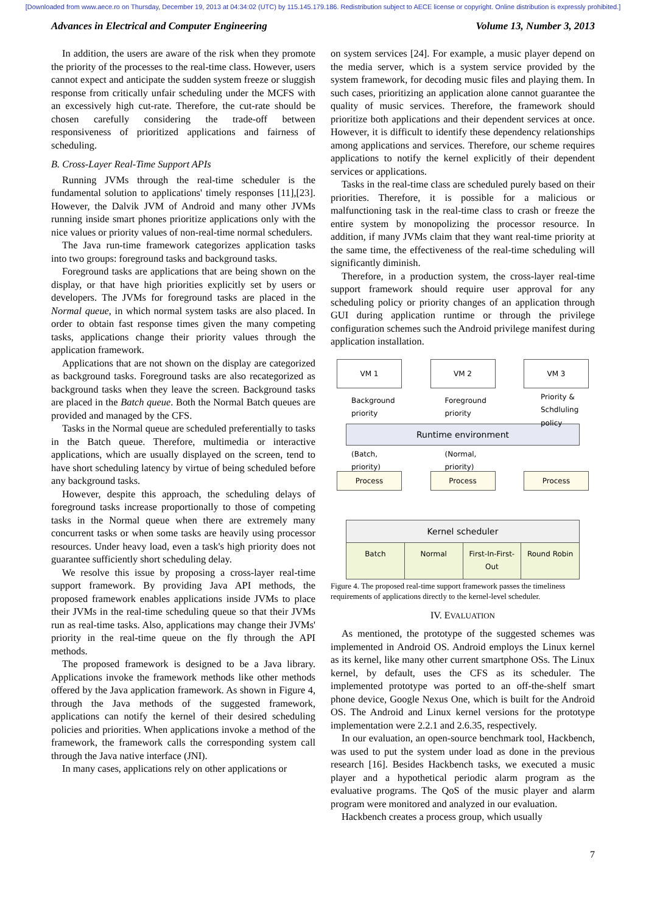[Downloaded from www.aece.ro on Thursday, December 19, 2013 at 04:34:02 (UTC) by 115.145.179.186. Redistribution subject to AECE license or copyright. Online distribution is expressly prohibited.]
Advances in Electrical and Computer Engineering Volume 13, Number 3, 2013
In addition, the users are aware of the risk when they promote the priority of the processes to the real-time class. However, users cannot expect and anticipate the sudden system freeze or sluggish response from critically unfair scheduling under the MCFS with an excessively high cut-rate. Therefore, the cut-rate should be chosen carefully considering the trade-off between responsiveness of prioritized applications and fairness of scheduling.
B. Cross-Layer Real-Time Support APIs
Running JVMs through the real-time scheduler is the fundamental solution to applications' timely responses [11],[23]. However, the Dalvik JVM of Android and many other JVMs running inside smart phones prioritize applications only with the nice values or priority values of non-real-time normal schedulers.
The Java run-time framework categorizes application tasks into two groups: foreground tasks and background tasks.
Foreground tasks are applications that are being shown on the display, or that have high priorities explicitly set by users or developers. The JVMs for foreground tasks are placed in the Normal queue, in which normal system tasks are also placed. In order to obtain fast response times given the many competing tasks, applications change their priority values through the application framework.
Applications that are not shown on the display are categorized as background tasks. Foreground tasks are also recategorized as background tasks when they leave the screen. Background tasks are placed in the Batch queue. Both the Normal Batch queues are provided and managed by the CFS.
Tasks in the Normal queue are scheduled preferentially to tasks in the Batch queue. Therefore, multimedia or interactive applications, which are usually displayed on the screen, tend to have short scheduling latency by virtue of being scheduled before any background tasks.
However, despite this approach, the scheduling delays of foreground tasks increase proportionally to those of competing tasks in the Normal queue when there are extremely many concurrent tasks or when some tasks are heavily using processor resources. Under heavy load, even a task's high priority does not guarantee sufficiently short scheduling delay.
We resolve this issue by proposing a cross-layer real-time support framework. By providing Java API methods, the proposed framework enables applications inside JVMs to place their JVMs in the real-time scheduling queue so that their JVMs run as real-time tasks. Also, applications may change their JVMs' priority in the real-time queue on the fly through the API methods.
The proposed framework is designed to be a Java library. Applications invoke the framework methods like other methods offered by the Java application framework. As shown in Figure 4, through the Java methods of the suggested framework, applications can notify the kernel of their desired scheduling policies and priorities. When applications invoke a method of the framework, the framework calls the corresponding system call through the Java native interface (JNI).
In many cases, applications rely on other applications or
on system services [24]. For example, a music player depend on the media server, which is a system service provided by the system framework, for decoding music files and playing them. In such cases, prioritizing an application alone cannot guarantee the quality of music services. Therefore, the framework should prioritize both applications and their dependent services at once. However, it is difficult to identify these dependency relationships among applications and services. Therefore, our scheme requires applications to notify the kernel explicitly of their dependent services or applications.
Tasks in the real-time class are scheduled purely based on their priorities. Therefore, it is possible for a malicious or malfunctioning task in the real-time class to crash or freeze the entire system by monopolizing the processor resource. In addition, if many JVMs claim that they want real-time priority at the same time, the effectiveness of the real-time scheduling will significantly diminish.
Therefore, in a production system, the cross-layer real-time support framework should require user approval for any scheduling policy or priority changes of an application through GUI during application runtime or through the privilege configuration schemes such the Android privilege manifest during application installation.
VM 1
Background priority
VM 2
Foreground priority
VM 3
Priority & Schdluling policy
Runtime environment
(Batch, priority)
Process
(Normal, priority)
Process
Process
Kernel scheduler
Batch Normal First-In-First-Out Round Robin
Figure 4. The proposed real-time support framework passes the timeliness requirements of applications directly to the kernel-level scheduler.
IV. EVALUATION
As mentioned, the prototype of the suggested schemes was implemented in Android OS. Android employs the Linux kernel as its kernel, like many other current smartphone OSs. The Linux kernel, by default, uses the CFS as its scheduler. The implemented prototype was ported to an off-the-shelf smart phone device, Google Nexus One, which is built for the Android OS. The Android and Linux kernel versions for the prototype implementation were 2.2.1 and 2.6.35, respectively.
In our evaluation, an open-source benchmark tool, Hackbench, was used to put the system under load as done in the previous research [16]. Besides Hackbench tasks, we executed a music player and a hypothetical periodic alarm program as the evaluative programs. The QoS of the music player and alarm program were monitored and analyzed in our evaluation.
Hackbench creates a process group, which usually
7